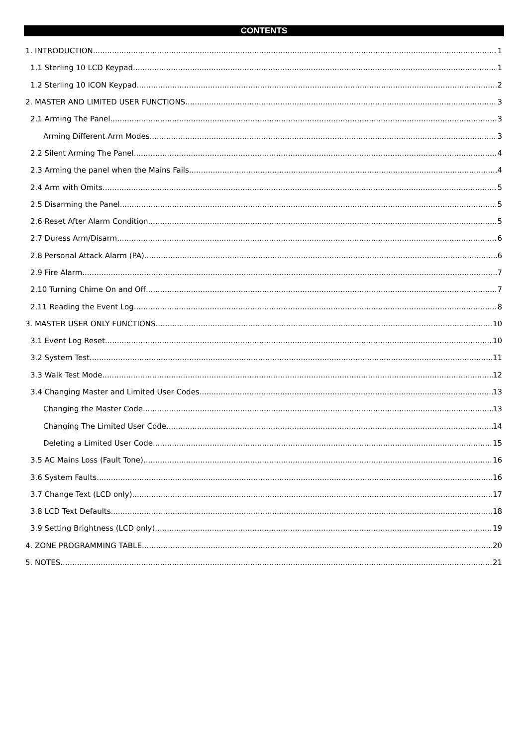CONTENTS
1. INTRODUCTION 1
1.1 Sterling 10 LCD Keypad 1
1.2 Sterling 10 ICON Keypad 2
2. MASTER AND LIMITED USER FUNCTIONS 3
2.1 Arming The Panel 3
Arming Different Arm Modes 3
2.2 Silent Arming The Panel 4
2.3 Arming the panel when the Mains Fails 4
2.4 Arm with Omits 5
2.5 Disarming the Panel 5
2.6 Reset After Alarm Condition 5
2.7 Duress Arm/Disarm 6
2.8 Personal Attack Alarm (PA) 6
2.9 Fire Alarm 7
2.10 Turning Chime On and Off 7
2.11 Reading the Event Log 8
3. MASTER USER ONLY FUNCTIONS 10
3.1 Event Log Reset 10
3.2 System Test 11
3.3 Walk Test Mode 12
3.4 Changing Master and Limited User Codes 13
Changing the Master Code 13
Changing The Limited User Code 14
Deleting a Limited User Code 15
3.5 AC Mains Loss (Fault Tone) 16
3.6 System Faults 16
3.7 Change Text (LCD only) 17
3.8 LCD Text Defaults 18
3.9 Setting Brightness (LCD only) 19
4. ZONE PROGRAMMING TABLE 20
5. NOTES 21